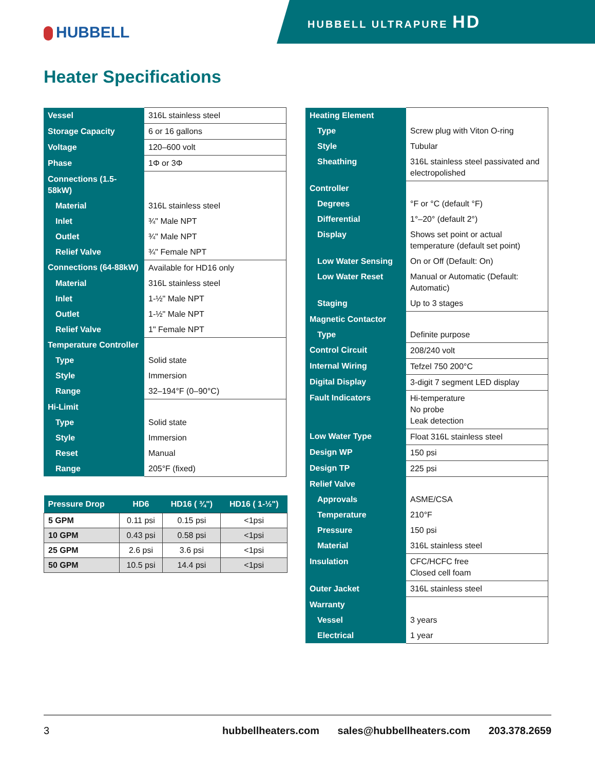HUBBELL
HUBBELL ULTRAPURE HD
Heater Specifications
| Vessel | 316L stainless steel |
| Storage Capacity | 6 or 16 gallons |
| Voltage | 120–600 volt |
| Phase | 1Φ or 3Φ |
| Connections (1.5-58kW) | |
| Material | 316L stainless steel |
| Inlet | ¾" Male NPT |
| Outlet | ¾" Male NPT |
| Relief Valve | ¾" Female NPT |
| Connections (64-88kW) | Available for HD16 only |
| Material | 316L stainless steel |
| Inlet | 1-½" Male NPT |
| Outlet | 1-½" Male NPT |
| Relief Valve | 1" Female NPT |
| Temperature Controller | |
| Type | Solid state |
| Style | Immersion |
| Range | 32–194°F (0–90°C) |
| Hi-Limit | |
| Type | Solid state |
| Style | Immersion |
| Reset | Manual |
| Range | 205°F (fixed) |
| Pressure Drop | HD6 | HD16 ( ¾") | HD16 ( 1-½") |
| --- | --- | --- | --- |
| 5 GPM | 0.11 psi | 0.15 psi | <1psi |
| 10 GPM | 0.43 psi | 0.58 psi | <1psi |
| 25 GPM | 2.6 psi | 3.6 psi | <1psi |
| 50 GPM | 10.5 psi | 14.4 psi | <1psi |
| Heating Element | |
| Type | Screw plug with Viton O-ring |
| Style | Tubular |
| Sheathing | 316L stainless steel passivated and electropolished |
| Controller | |
| Degrees | °F or °C (default °F) |
| Differential | 1°–20° (default 2°) |
| Display | Shows set point or actual temperature (default set point) |
| Low Water Sensing | On or Off (Default: On) |
| Low Water Reset | Manual or Automatic (Default: Automatic) |
| Staging | Up to 3 stages |
| Magnetic Contactor | |
| Type | Definite purpose |
| Control Circuit | 208/240 volt |
| Internal Wiring | Tefzel 750 200°C |
| Digital Display | 3-digit 7 segment LED display |
| Fault Indicators | Hi-temperature No probe Leak detection |
| Low Water Type | Float 316L stainless steel |
| Design WP | 150 psi |
| Design TP | 225 psi |
| Relief Valve | |
| Approvals | ASME/CSA |
| Temperature | 210°F |
| Pressure | 150 psi |
| Material | 316L stainless steel |
| Insulation | CFC/HCFC free Closed cell foam |
| Outer Jacket | 316L stainless steel |
| Warranty | |
| Vessel | 3 years |
| Electrical | 1 year |
3 hubbellheaters.com sales@hubbellheaters.com 203.378.2659